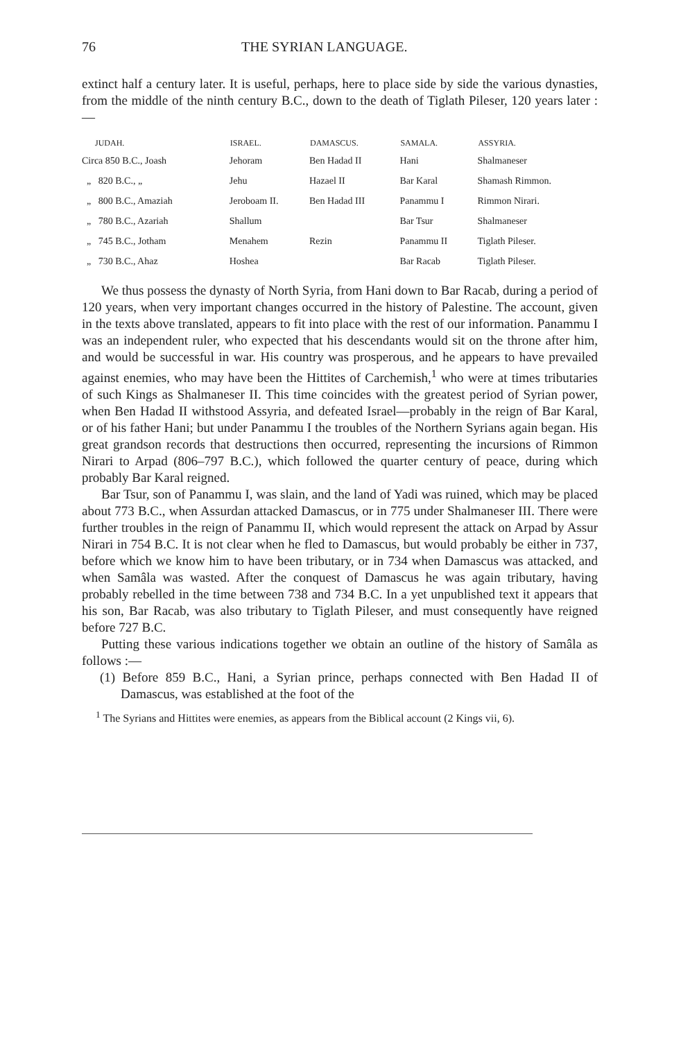76 THE SYRIAN LANGUAGE.
extinct half a century later. It is useful, perhaps, here to place side by side the various dynasties, from the middle of the ninth century B.C., down to the death of Tiglath Pileser, 120 years later :—
| JUDAH. | ISRAEL. | DAMASCUS. | SAMALA. | ASSYRIA. |
| --- | --- | --- | --- | --- |
| Circa 850 B.C., Joash | Jehoram | Ben Hadad II | Hani | Shalmaneser |
| „ 820 B.C., „ | Jehu | Hazael II | Bar Karal | Shamash Rimmon. |
| „ 800 B.C., Amaziah | Jeroboam II. | Ben Hadad III | Panammu I | Rimmon Nirari. |
| „ 780 B.C., Azariah | Shallum | | Bar Tsur | Shalmaneser |
| „ 745 B.C., Jotham | Menahem | Rezin | Panammu II | Tiglath Pileser. |
| „ 730 B.C., Ahaz | Hoshea | | Bar Racab | Tiglath Pileser. |
We thus possess the dynasty of North Syria, from Hani down to Bar Racab, during a period of 120 years, when very important changes occurred in the history of Palestine. The account, given in the texts above translated, appears to fit into place with the rest of our information. Panammu I was an independent ruler, who expected that his descendants would sit on the throne after him, and would be successful in war. His country was prosperous, and he appears to have prevailed against enemies, who may have been the Hittites of Carchemish,<sup>1</sup> who were at times tributaries of such Kings as Shalmaneser II. This time coincides with the greatest period of Syrian power, when Ben Hadad II withstood Assyria, and defeated Israel—probably in the reign of Bar Karal, or of his father Hani; but under Panammu I the troubles of the Northern Syrians again began. His great grandson records that destructions then occurred, representing the incursions of Rimmon Nirari to Arpad (806–797 B.C.), which followed the quarter century of peace, during which probably Bar Karal reigned.
Bar Tsur, son of Panammu I, was slain, and the land of Yadi was ruined, which may be placed about 773 B.C., when Assurdan attacked Damascus, or in 775 under Shalmaneser III. There were further troubles in the reign of Panammu II, which would represent the attack on Arpad by Assur Nirari in 754 B.C. It is not clear when he fled to Damascus, but would probably be either in 737, before which we know him to have been tributary, or in 734 when Damascus was attacked, and when Samâla was wasted. After the conquest of Damascus he was again tributary, having probably rebelled in the time between 738 and 734 B.C. In a yet unpublished text it appears that his son, Bar Racab, was also tributary to Tiglath Pileser, and must consequently have reigned before 727 B.C.
Putting these various indications together we obtain an outline of the history of Samâla as follows :—
(1) Before 859 B.C., Hani, a Syrian prince, perhaps connected with Ben Hadad II of Damascus, was established at the foot of the
<sup>1</sup> The Syrians and Hittites were enemies, as appears from the Biblical account (2 Kings vii, 6).